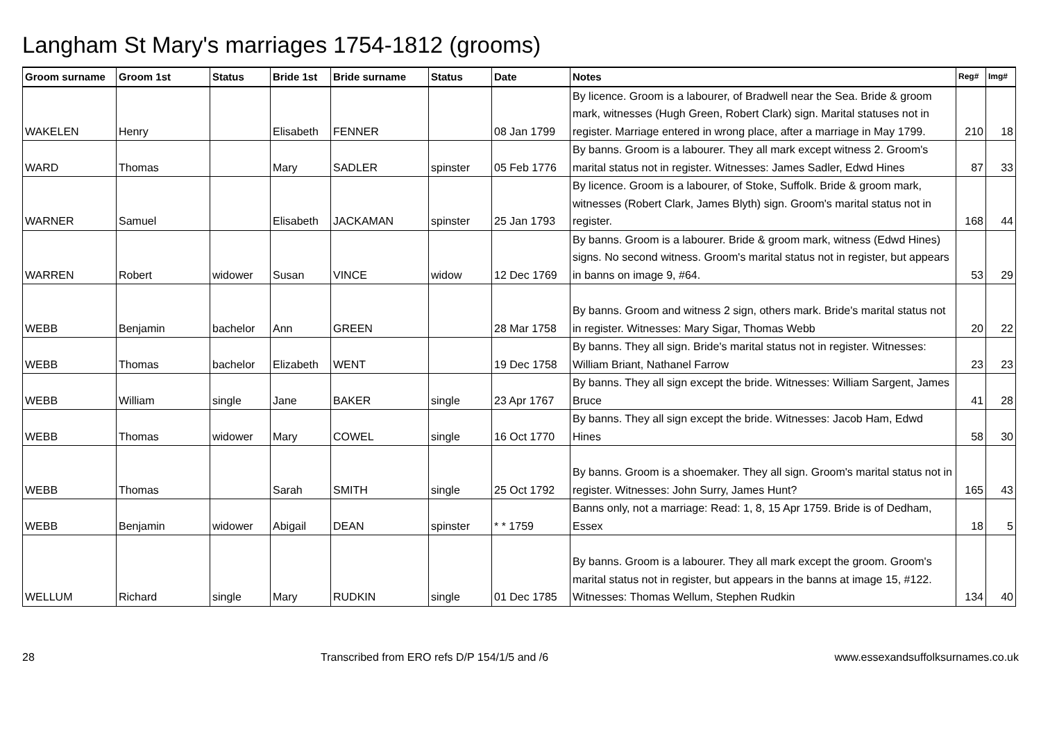Langham St Mary's marriages 1754-1812 (grooms)
| Groom surname | Groom 1st | Status | Bride 1st | Bride surname | Status | Date | Notes | Reg# | Img# |
| --- | --- | --- | --- | --- | --- | --- | --- | --- | --- |
| WAKELEN | Henry | | Elisabeth | FENNER | | 08 Jan 1799 | By licence. Groom is a labourer, of Bradwell near the Sea. Bride & groom mark, witnesses (Hugh Green, Robert Clark) sign. Marital statuses not in register. Marriage entered in wrong place, after a marriage in May 1799. | 210 | 18 |
| WARD | Thomas | | Mary | SADLER | spinster | 05 Feb 1776 | By banns. Groom is a labourer. They all mark except witness 2. Groom's marital status not in register. Witnesses: James Sadler, Edwd Hines | 87 | 33 |
| WARNER | Samuel | | Elisabeth | JACKAMAN | spinster | 25 Jan 1793 | By licence. Groom is a labourer, of Stoke, Suffolk. Bride & groom mark, witnesses (Robert Clark, James Blyth) sign. Groom's marital status not in register. | 168 | 44 |
| WARREN | Robert | widower | Susan | VINCE | widow | 12 Dec 1769 | By banns. Groom is a labourer. Bride & groom mark, witness (Edwd Hines) signs. No second witness. Groom's marital status not in register, but appears in banns on image 9, #64. | 53 | 29 |
| WEBB | Benjamin | bachelor | Ann | GREEN | | 28 Mar 1758 | By banns. Groom and witness 2 sign, others mark. Bride's marital status not in register. Witnesses: Mary Sigar, Thomas Webb | 20 | 22 |
| WEBB | Thomas | bachelor | Elizabeth | WENT | | 19 Dec 1758 | By banns. They all sign. Bride's marital status not in register. Witnesses: William Briant, Nathanel Farrow | 23 | 23 |
| WEBB | William | single | Jane | BAKER | single | 23 Apr 1767 | By banns. They all sign except the bride. Witnesses: William Sargent, James Bruce | 41 | 28 |
| WEBB | Thomas | widower | Mary | COWEL | single | 16 Oct 1770 | By banns. They all sign except the bride. Witnesses: Jacob Ham, Edwd Hines | 58 | 30 |
| WEBB | Thomas | | Sarah | SMITH | single | 25 Oct 1792 | By banns. Groom is a shoemaker. They all sign. Groom's marital status not in register. Witnesses: John Surry, James Hunt? | 165 | 43 |
| WEBB | Benjamin | widower | Abigail | DEAN | spinster | * * 1759 | Banns only, not a marriage: Read: 1, 8, 15 Apr 1759. Bride is of Dedham, Essex | 18 | 5 |
| WELLUM | Richard | single | Mary | RUDKIN | single | 01 Dec 1785 | By banns. Groom is a labourer. They all mark except the groom. Groom's marital status not in register, but appears in the banns at image 15, #122. Witnesses: Thomas Wellum, Stephen Rudkin | 134 | 40 |
28 Transcribed from ERO refs D/P 154/1/5 and /6 www.essexandsuffolksurnames.co.uk